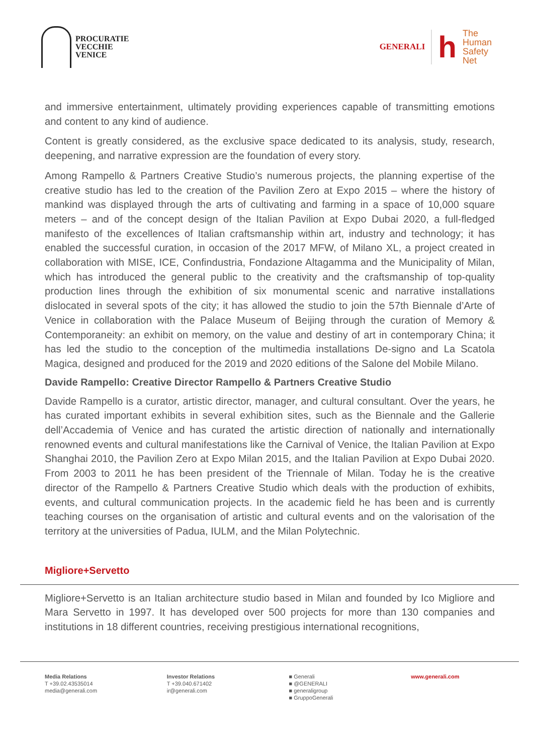PROCURATIE
VECCHIE
VENICE
GENERALI
h
The
Human
Safety
Net
and immersive entertainment, ultimately providing experiences capable of transmitting emotions and content to any kind of audience.
Content is greatly considered, as the exclusive space dedicated to its analysis, study, research, deepening, and narrative expression are the foundation of every story.
Among Rampello & Partners Creative Studio’s numerous projects, the planning expertise of the creative studio has led to the creation of the Pavilion Zero at Expo 2015 – where the history of mankind was displayed through the arts of cultivating and farming in a space of 10,000 square meters – and of the concept design of the Italian Pavilion at Expo Dubai 2020, a full-fledged manifesto of the excellences of Italian craftsmanship within art, industry and technology; it has enabled the successful curation, in occasion of the 2017 MFW, of Milano XL, a project created in collaboration with MISE, ICE, Confindustria, Fondazione Altagamma and the Municipality of Milan, which has introduced the general public to the creativity and the craftsmanship of top-quality production lines through the exhibition of six monumental scenic and narrative installations dislocated in several spots of the city; it has allowed the studio to join the 57th Biennale d’Arte of Venice in collaboration with the Palace Museum of Beijing through the curation of Memory & Contemporaneity: an exhibit on memory, on the value and destiny of art in contemporary China; it has led the studio to the conception of the multimedia installations De-signo and La Scatola Magica, designed and produced for the 2019 and 2020 editions of the Salone del Mobile Milano.
Davide Rampello: Creative Director Rampello & Partners Creative Studio
Davide Rampello is a curator, artistic director, manager, and cultural consultant. Over the years, he has curated important exhibits in several exhibition sites, such as the Biennale and the Gallerie dell’Accademia of Venice and has curated the artistic direction of nationally and internationally renowned events and cultural manifestations like the Carnival of Venice, the Italian Pavilion at Expo Shanghai 2010, the Pavilion Zero at Expo Milan 2015, and the Italian Pavilion at Expo Dubai 2020. From 2003 to 2011 he has been president of the Triennale of Milan. Today he is the creative director of the Rampello & Partners Creative Studio which deals with the production of exhibits, events, and cultural communication projects. In the academic field he has been and is currently teaching courses on the organisation of artistic and cultural events and on the valorisation of the territory at the universities of Padua, IULM, and the Milan Polytechnic.
Migliore+Servetto
Migliore+Servetto is an Italian architecture studio based in Milan and founded by Ico Migliore and Mara Servetto in 1997. It has developed over 500 projects for more than 130 companies and institutions in 18 different countries, receiving prestigious international recognitions,
Media Relations
T +39.02.43535014
media@generali.com
Investor Relations
T +39.040.671402
ir@generali.com
■ Generali
■ @GENERALI
■ generaligroup
■ GruppoGenerali
www.generali.com